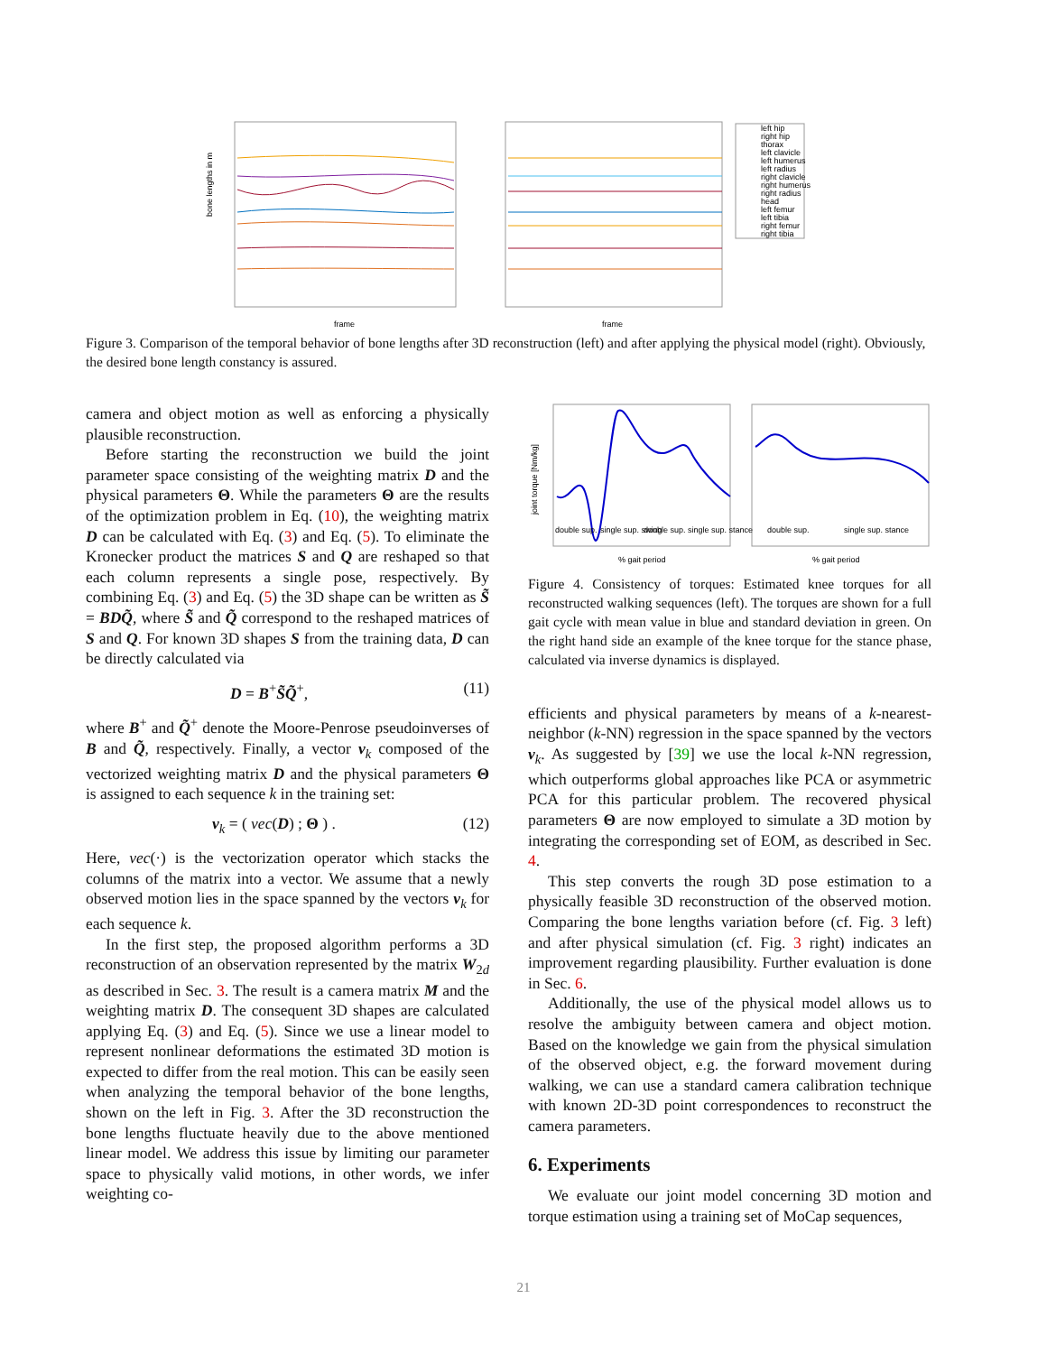bone lengths in m
frame
frame
left hip
right hip
thorax
left clavicle
left humerus
left radius
right clavicle
right humerus
right radius
head
left femur
left tibia
right femur
right tibia
Figure 3. Comparison of the temporal behavior of bone lengths after 3D reconstruction (left) and after applying the physical model (right). Obviously, the desired bone length constancy is assured.
camera and object motion as well as enforcing a physically plausible reconstruction.
Before starting the reconstruction we build the joint parameter space consisting of the weighting matrix D and the physical parameters Θ. While the parameters Θ are the results of the optimization problem in Eq. (10), the weighting matrix D can be calculated with Eq. (3) and Eq. (5). To eliminate the Kronecker product the matrices S and Q are reshaped so that each column represents a single pose, respectively. By combining Eq. (3) and Eq. (5) the 3D shape can be written as S̃ = BDQ̃, where S̃ and Q̃ correspond to the reshaped matrices of S and Q. For known 3D shapes S from the training data, D can be directly calculated via
D = B<sup>+</sup>S̃Q̃<sup>+</sup>, (11)
where B<sup>+</sup> and Q̃<sup>+</sup> denote the Moore-Penrose pseudoinverses of B and Q̃, respectively. Finally, a vector v<sub>k</sub> composed of the vectorized weighting matrix D and the physical parameters Θ is assigned to each sequence k in the training set:
v<sub>k</sub> = ( vec(D) ; Θ ) . (12)
Here, vec(·) is the vectorization operator which stacks the columns of the matrix into a vector. We assume that a newly observed motion lies in the space spanned by the vectors v<sub>k</sub> for each sequence k.
In the first step, the proposed algorithm performs a 3D reconstruction of an observation represented by the matrix W<sub>2d</sub> as described in Sec. 3. The result is a camera matrix M and the weighting matrix D. The consequent 3D shapes are calculated applying Eq. (3) and Eq. (5). Since we use a linear model to represent nonlinear deformations the estimated 3D motion is expected to differ from the real motion. This can be easily seen when analyzing the temporal behavior of the bone lengths, shown on the left in Fig. 3. After the 3D reconstruction the bone lengths fluctuate heavily due to the above mentioned linear model. We address this issue by limiting our parameter space to physically valid motions, in other words, we infer weighting co-
joint torque [Nm/kg]
double sup.
single sup. swing
double sup.
single sup. stance
double sup.
single sup. stance
% gait period
% gait period
Figure 4. Consistency of torques: Estimated knee torques for all reconstructed walking sequences (left). The torques are shown for a full gait cycle with mean value in blue and standard deviation in green. On the right hand side an example of the knee torque for the stance phase, calculated via inverse dynamics is displayed.
efficients and physical parameters by means of a k-nearest-neighbor (k-NN) regression in the space spanned by the vectors v<sub>k</sub>. As suggested by [39] we use the local k-NN regression, which outperforms global approaches like PCA or asymmetric PCA for this particular problem. The recovered physical parameters Θ are now employed to simulate a 3D motion by integrating the corresponding set of EOM, as described in Sec. 4.
This step converts the rough 3D pose estimation to a physically feasible 3D reconstruction of the observed motion. Comparing the bone lengths variation before (cf. Fig. 3 left) and after physical simulation (cf. Fig. 3 right) indicates an improvement regarding plausibility. Further evaluation is done in Sec. 6.
Additionally, the use of the physical model allows us to resolve the ambiguity between camera and object motion. Based on the knowledge we gain from the physical simulation of the observed object, e.g. the forward movement during walking, we can use a standard camera calibration technique with known 2D-3D point correspondences to reconstruct the camera parameters.
6. Experiments
We evaluate our joint model concerning 3D motion and torque estimation using a training set of MoCap sequences,
21